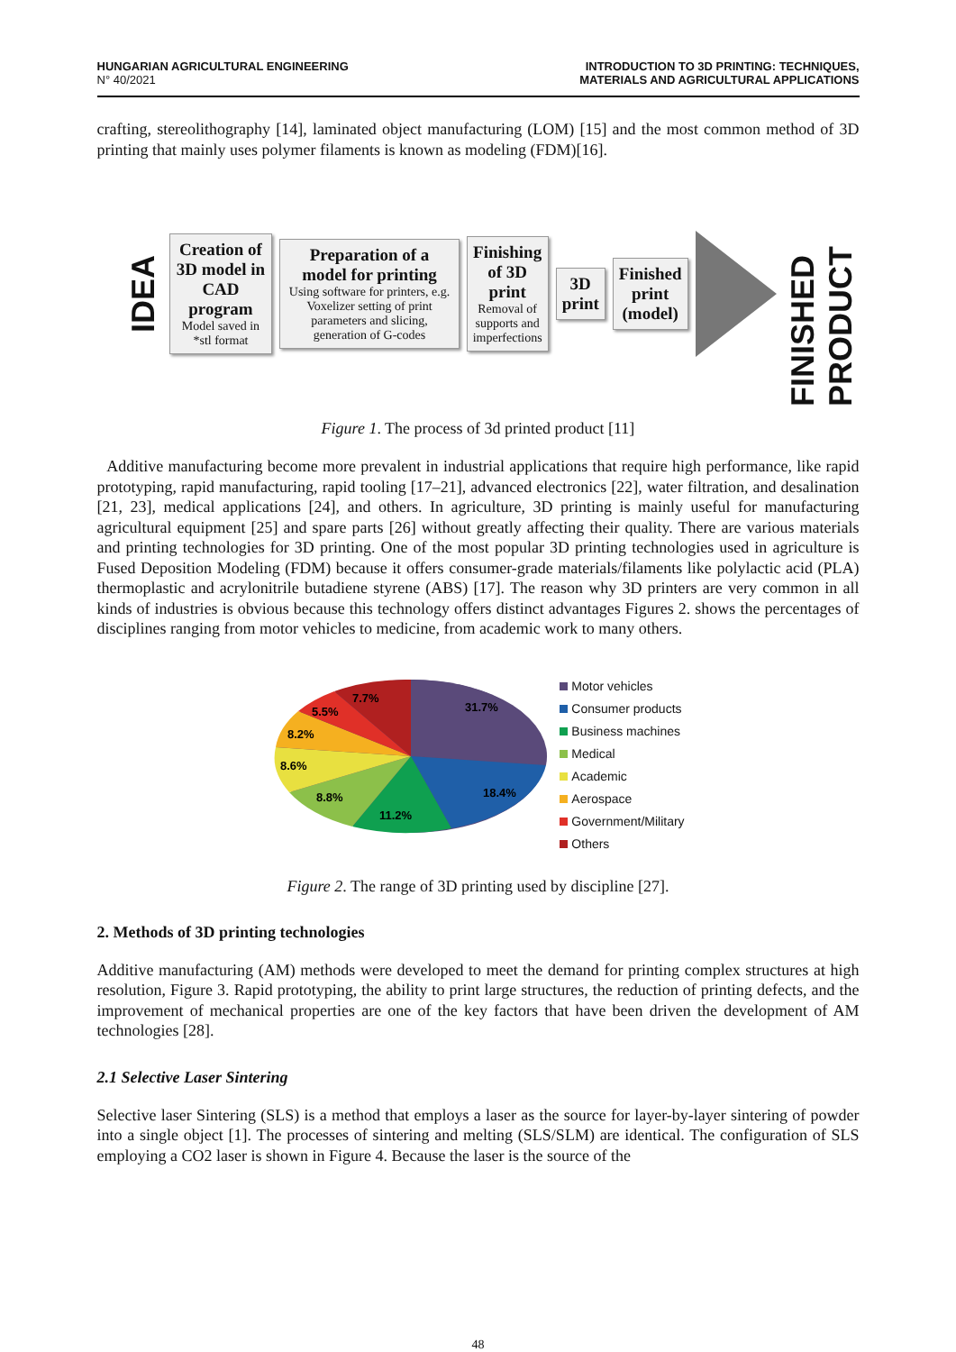HUNGARIAN AGRICULTURAL ENGINEERING
N° 40/2021
INTRODUCTION TO 3D PRINTING: TECHNIQUES,
MATERIALS AND AGRICULTURAL APPLICATIONS
crafting, stereolithography [14], laminated object manufacturing (LOM) [15] and the most common method of 3D printing that mainly uses polymer filaments is known as modeling (FDM)[16].
IDEA
Creation of 3D model in CAD program
Model saved in *stl format
Preparation of a model for printing
Using software for printers, e.g. Voxelizer setting of print parameters and slicing, generation of G-codes
Finishing of 3D print
Removal of supports and imperfections
3D print Finished print (model)
FINISHED PRODUCT
Figure 1. The process of 3d printed product [11]
Additive manufacturing become more prevalent in industrial applications that require high performance, like rapid prototyping, rapid manufacturing, rapid tooling [17–21], advanced electronics [22], water filtration, and desalination [21, 23], medical applications [24], and others. In agriculture, 3D printing is mainly useful for manufacturing agricultural equipment [25] and spare parts [26] without greatly affecting their quality. There are various materials and printing technologies for 3D printing. One of the most popular 3D printing technologies used in agriculture is Fused Deposition Modeling (FDM) because it offers consumer-grade materials/filaments like polylactic acid (PLA) thermoplastic and acrylonitrile butadiene styrene (ABS) [17]. The reason why 3D printers are very common in all kinds of industries is obvious because this technology offers distinct advantages Figures 2. shows the percentages of disciplines ranging from motor vehicles to medicine, from academic work to many others.
31.7%
18.4%
11.2%
8.8%
8.6%
8.2%
5.5%
7.7%
Motor vehicles
Consumer products
Business machines
Medical
Academic
Aerospace
Government/Military
Others
Figure 2. The range of 3D printing used by discipline [27].
2. Methods of 3D printing technologies
Additive manufacturing (AM) methods were developed to meet the demand for printing complex structures at high resolution, Figure 3. Rapid prototyping, the ability to print large structures, the reduction of printing defects, and the improvement of mechanical properties are one of the key factors that have been driven the development of AM technologies [28].
2.1 Selective Laser Sintering
Selective laser Sintering (SLS) is a method that employs a laser as the source for layer-by-layer sintering of powder into a single object [1]. The processes of sintering and melting (SLS/SLM) are identical. The configuration of SLS employing a CO2 laser is shown in Figure 4. Because the laser is the source of the
48